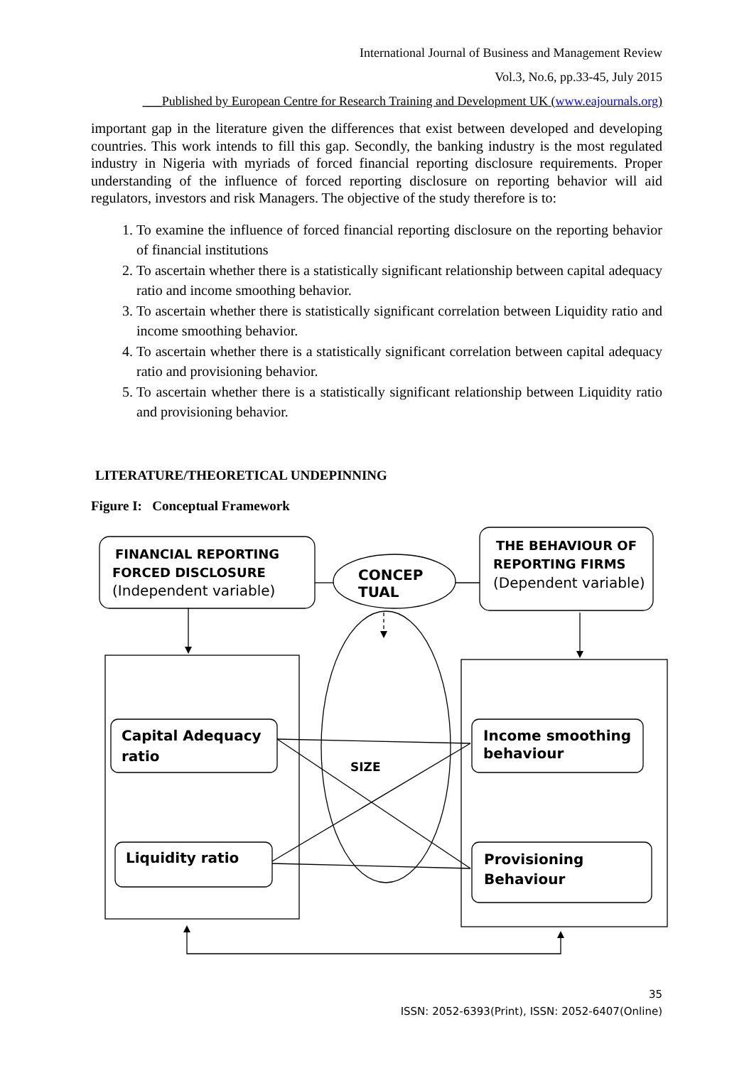International Journal of Business and Management Review
Vol.3, No.6, pp.33-45, July 2015
___Published by European Centre for Research Training and Development UK (www.eajournals.org)
important gap in the literature given the differences that exist between developed and developing countries. This work intends to fill this gap. Secondly, the banking industry is the most regulated industry in Nigeria with myriads of forced financial reporting disclosure requirements. Proper understanding of the influence of forced reporting disclosure on reporting behavior will aid regulators, investors and risk Managers. The objective of the study therefore is to:
1. To examine the influence of forced financial reporting disclosure on the reporting behavior of financial institutions
2. To ascertain whether there is a statistically significant relationship between capital adequacy ratio and income smoothing behavior.
3. To ascertain whether there is statistically significant correlation between Liquidity ratio and income smoothing behavior.
4. To ascertain whether there is a statistically significant correlation between capital adequacy ratio and provisioning behavior.
5. To ascertain whether there is a statistically significant relationship between Liquidity ratio and provisioning behavior.
LITERATURE/THEORETICAL UNDEPINNING
Figure I: Conceptual Framework
FINANCIAL REPORTING
FORCED DISCLOSURE
(Independent variable)
THE BEHAVIOUR OF
REPORTING FIRMS
(Dependent variable)
CONCEP
TUAL
Capital Adequacy
ratio
Liquidity ratio
Income smoothing
behaviour
Provisioning
Behaviour
SIZE
35
ISSN: 2052-6393(Print), ISSN: 2052-6407(Online)